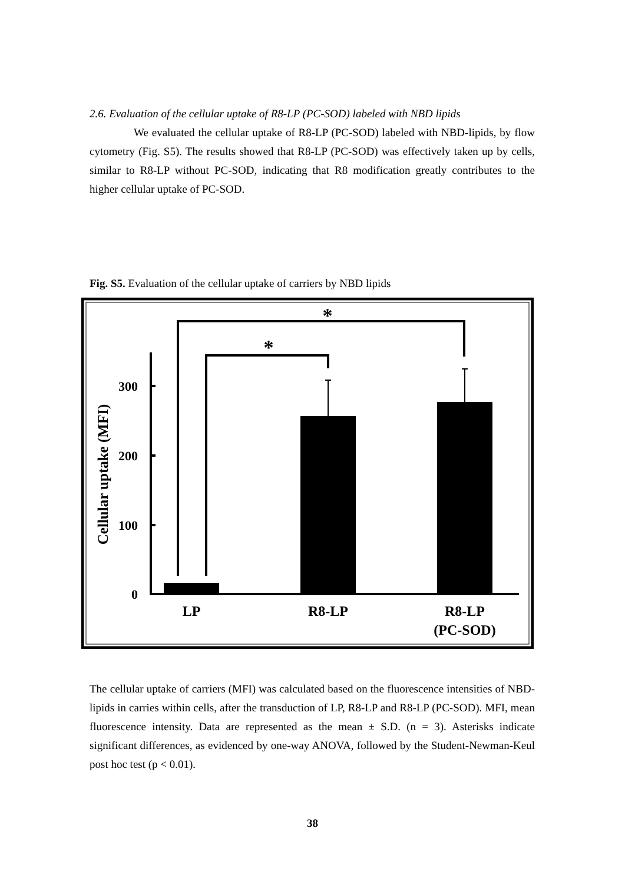2.6. Evaluation of the cellular uptake of R8-LP (PC-SOD) labeled with NBD lipids
We evaluated the cellular uptake of R8-LP (PC-SOD) labeled with NBD-lipids, by flow cytometry (Fig. S5). The results showed that R8-LP (PC-SOD) was effectively taken up by cells, similar to R8-LP without PC-SOD, indicating that R8 modification greatly contributes to the higher cellular uptake of PC-SOD.
Fig. S5. Evaluation of the cellular uptake of carriers by NBD lipids
300
200
100
0
Cellular uptake (MFI)
*
*
LP
R8-LP
R8-LP
(PC-SOD)
The cellular uptake of carriers (MFI) was calculated based on the fluorescence intensities of NBD-lipids in carries within cells, after the transduction of LP, R8-LP and R8-LP (PC-SOD). MFI, mean fluorescence intensity. Data are represented as the mean ± S.D. (n = 3). Asterisks indicate significant differences, as evidenced by one-way ANOVA, followed by the Student-Newman-Keul post hoc test (p < 0.01).
38